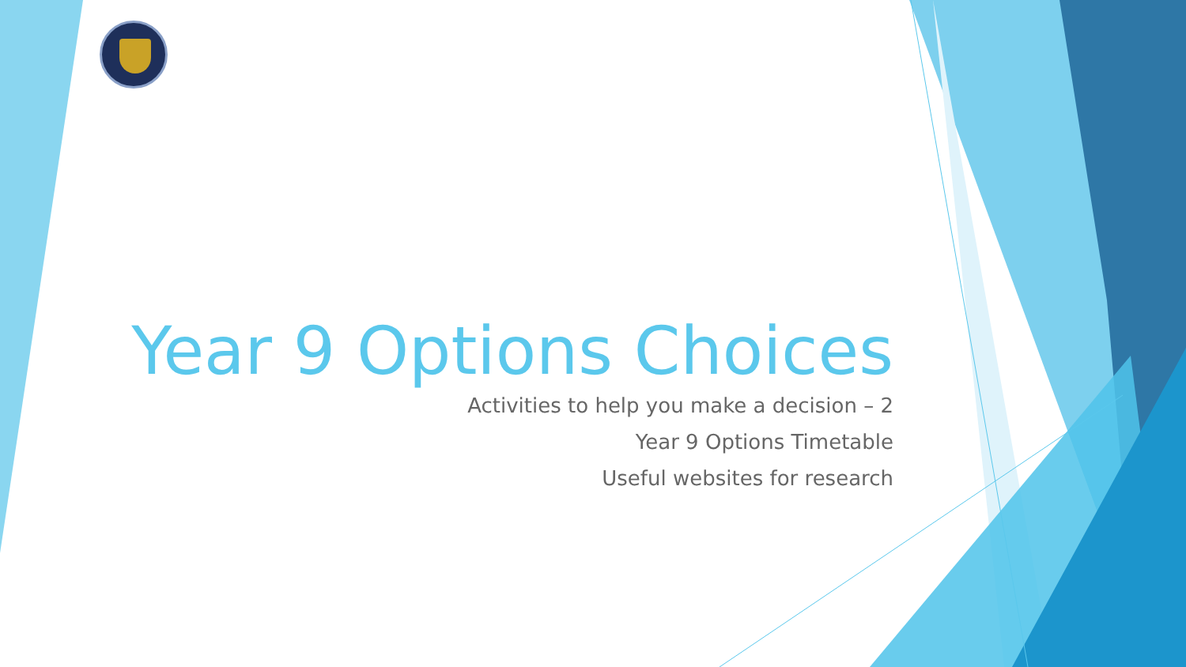Year 9 Options Choices
Activities to help you make a decision – 2
Year 9 Options Timetable
Useful websites for research